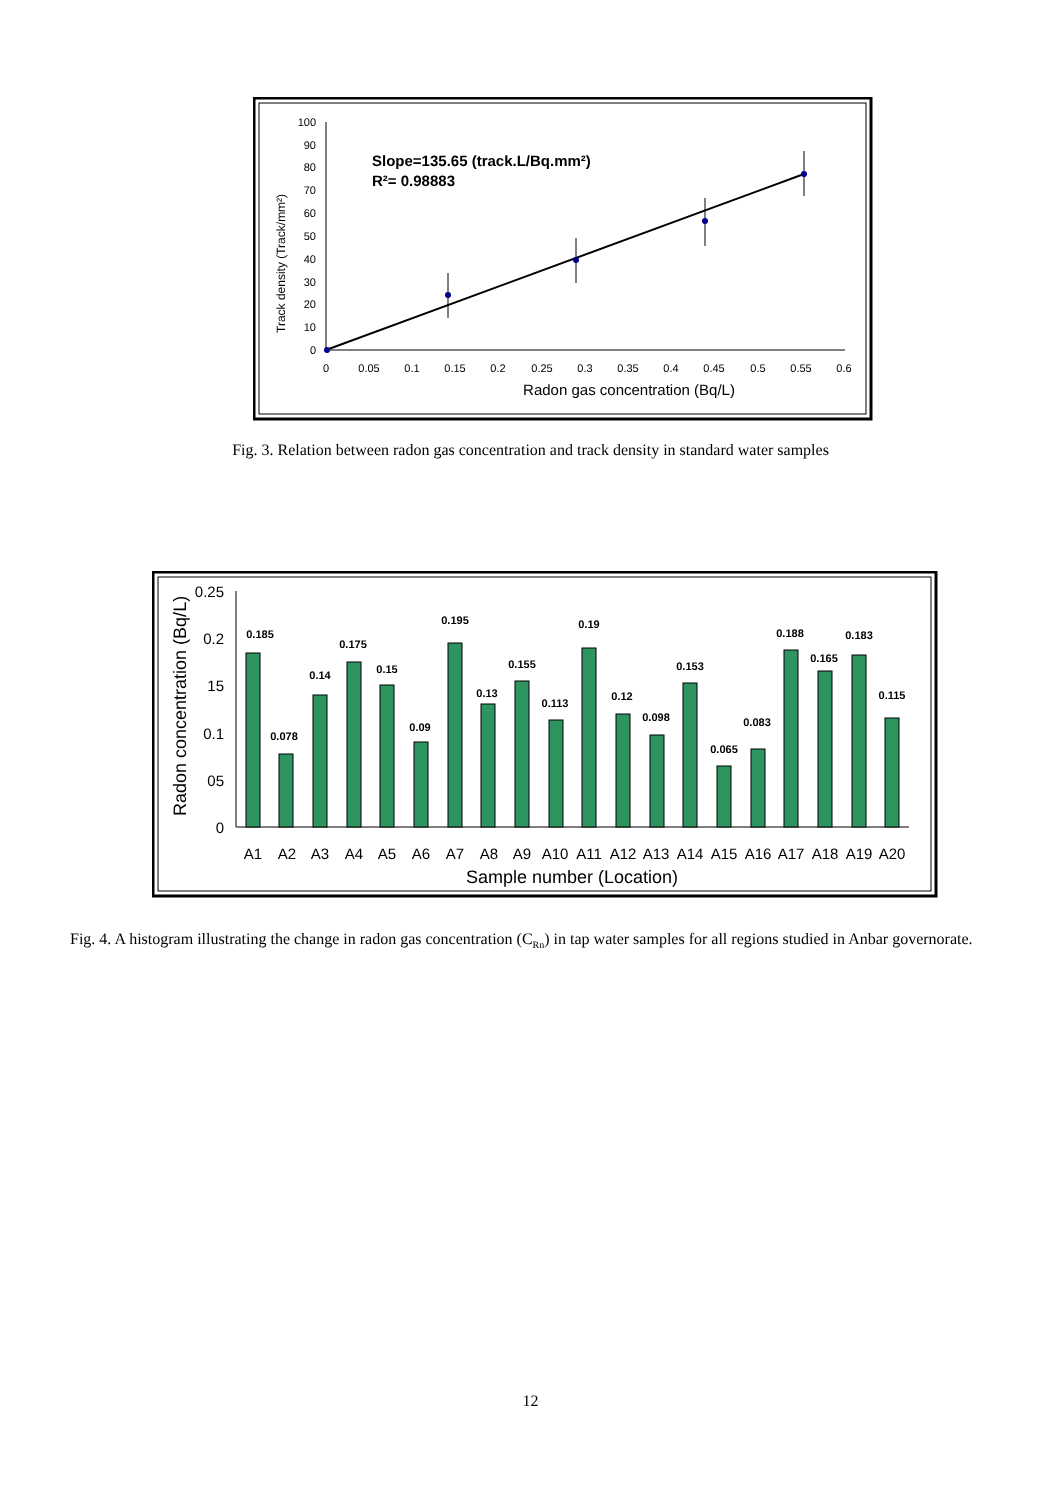100
90
80
70
60
50
40
30
20
10
0
0
0.05
0.1
0.15
0.2
0.25
0.3
0.35
0.4
0.45
0.5
0.55
0.6
Radon gas concentration (Bq/L)
Track density (Track/mm²)
Slope=135.65 (track.L/Bq.mm²)
R²= 0.98883
Fig. 3. Relation between radon gas concentration and track density in standard water samples
0.25
0.2
15
0.1
05
0
Radon concentration (Bq/L)
0.185
0.078
0.14
0.175
0.15
0.09
0.195
0.13
0.155
0.113
0.19
0.12
0.098
0.153
0.065
0.083
0.188
0.165
0.183
0.115
A1
A2
A3
A4
A5
A6
A7
A8
A9
A10
A11
A12
A13
A14
A15
A16
A17
A18
A19
A20
Sample number (Location)
Fig. 4. A histogram illustrating the change in radon gas concentration (C<sub>Rn</sub>) in tap water samples for all regions studied in Anbar governorate.
12